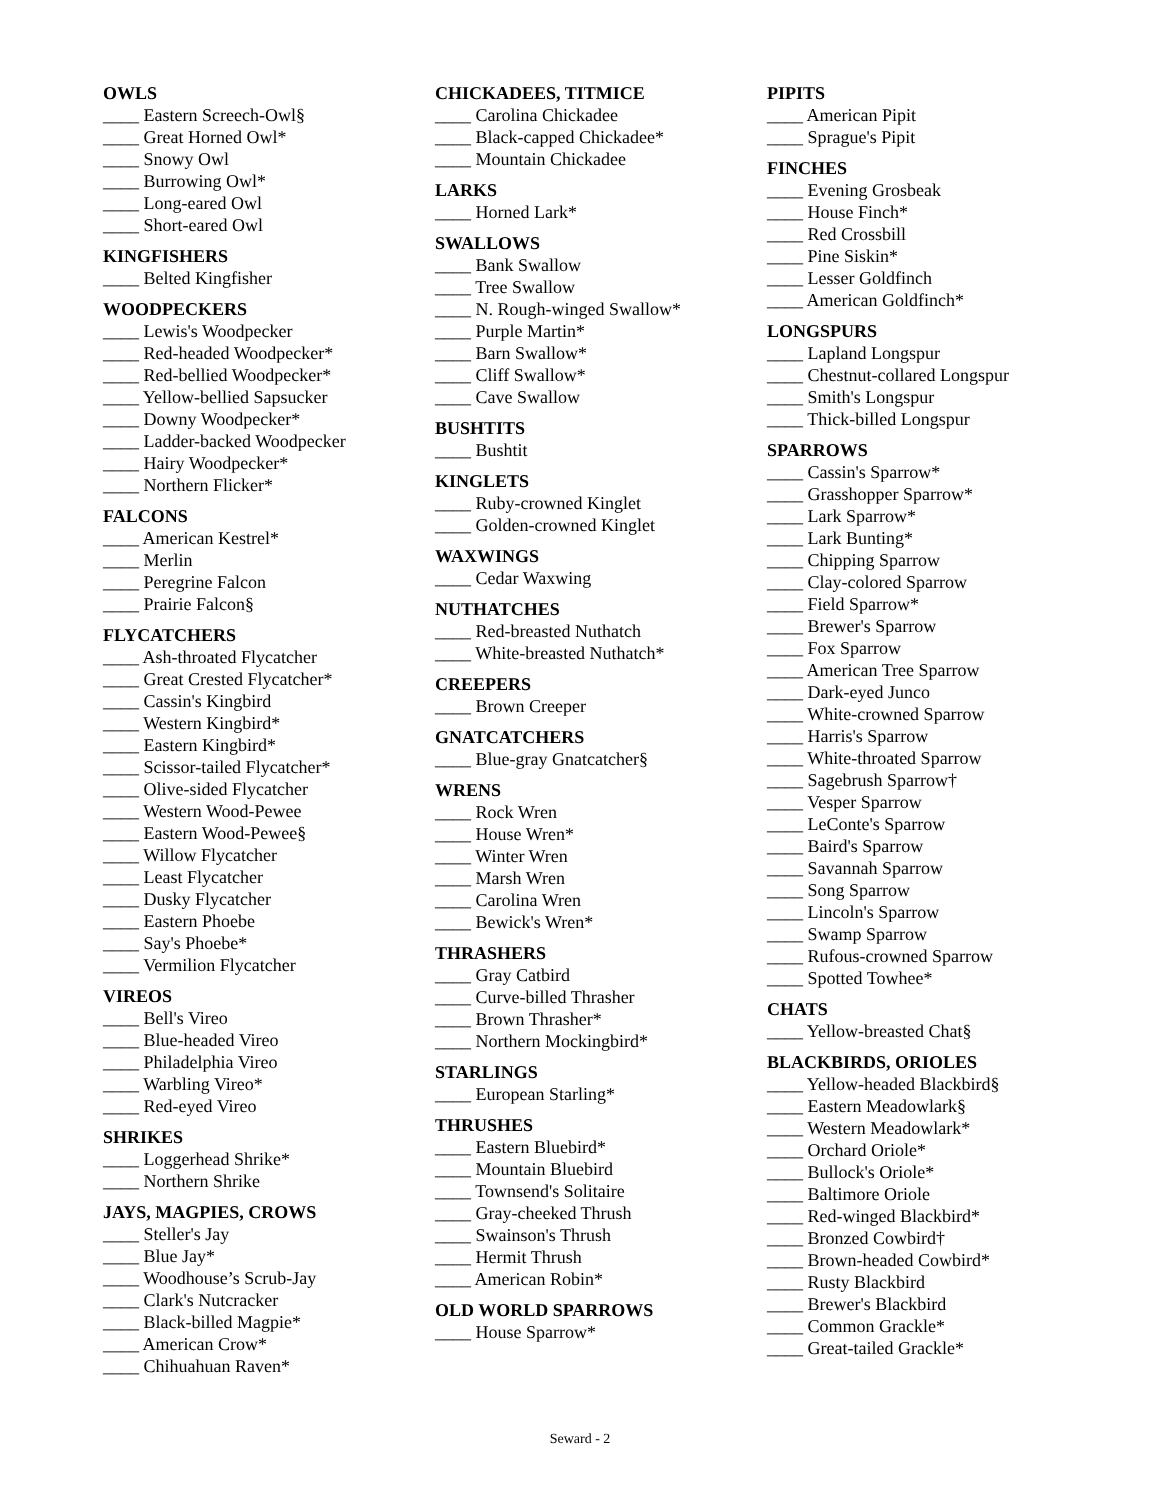OWLS
____ Eastern Screech-Owl§
____ Great Horned Owl*
____ Snowy Owl
____ Burrowing Owl*
____ Long-eared Owl
____ Short-eared Owl
KINGFISHERS
____ Belted Kingfisher
WOODPECKERS
____ Lewis's Woodpecker
____ Red-headed Woodpecker*
____ Red-bellied Woodpecker*
____ Yellow-bellied Sapsucker
____ Downy Woodpecker*
____ Ladder-backed Woodpecker
____ Hairy Woodpecker*
____ Northern Flicker*
FALCONS
____ American Kestrel*
____ Merlin
____ Peregrine Falcon
____ Prairie Falcon§
FLYCATCHERS
____ Ash-throated Flycatcher
____ Great Crested Flycatcher*
____ Cassin's Kingbird
____ Western Kingbird*
____ Eastern Kingbird*
____ Scissor-tailed Flycatcher*
____ Olive-sided Flycatcher
____ Western Wood-Pewee
____ Eastern Wood-Pewee§
____ Willow Flycatcher
____ Least Flycatcher
____ Dusky Flycatcher
____ Eastern Phoebe
____ Say's Phoebe*
____ Vermilion Flycatcher
VIREOS
____ Bell's Vireo
____ Blue-headed Vireo
____ Philadelphia Vireo
____ Warbling Vireo*
____ Red-eyed Vireo
SHRIKES
____ Loggerhead Shrike*
____ Northern Shrike
JAYS, MAGPIES, CROWS
____ Steller's Jay
____ Blue Jay*
____ Woodhouse’s Scrub-Jay
____ Clark's Nutcracker
____ Black-billed Magpie*
____ American Crow*
____ Chihuahuan Raven*
CHICKADEES, TITMICE
____ Carolina Chickadee
____ Black-capped Chickadee*
____ Mountain Chickadee
LARKS
____ Horned Lark*
SWALLOWS
____ Bank Swallow
____ Tree Swallow
____ N. Rough-winged Swallow*
____ Purple Martin*
____ Barn Swallow*
____ Cliff Swallow*
____ Cave Swallow
BUSHTITS
____ Bushtit
KINGLETS
____ Ruby-crowned Kinglet
____ Golden-crowned Kinglet
WAXWINGS
____ Cedar Waxwing
NUTHATCHES
____ Red-breasted Nuthatch
____ White-breasted Nuthatch*
CREEPERS
____ Brown Creeper
GNATCATCHERS
____ Blue-gray Gnatcatcher§
WRENS
____ Rock Wren
____ House Wren*
____ Winter Wren
____ Marsh Wren
____ Carolina Wren
____ Bewick's Wren*
THRASHERS
____ Gray Catbird
____ Curve-billed Thrasher
____ Brown Thrasher*
____ Northern Mockingbird*
STARLINGS
____ European Starling*
THRUSHES
____ Eastern Bluebird*
____ Mountain Bluebird
____ Townsend's Solitaire
____ Gray-cheeked Thrush
____ Swainson's Thrush
____ Hermit Thrush
____ American Robin*
OLD WORLD SPARROWS
____ House Sparrow*
PIPITS
____ American Pipit
____ Sprague's Pipit
FINCHES
____ Evening Grosbeak
____ House Finch*
____ Red Crossbill
____ Pine Siskin*
____ Lesser Goldfinch
____ American Goldfinch*
LONGSPURS
____ Lapland Longspur
____ Chestnut-collared Longspur
____ Smith's Longspur
____ Thick-billed Longspur
SPARROWS
____ Cassin's Sparrow*
____ Grasshopper Sparrow*
____ Lark Sparrow*
____ Lark Bunting*
____ Chipping Sparrow
____ Clay-colored Sparrow
____ Field Sparrow*
____ Brewer's Sparrow
____ Fox Sparrow
____ American Tree Sparrow
____ Dark-eyed Junco
____ White-crowned Sparrow
____ Harris's Sparrow
____ White-throated Sparrow
____ Sagebrush Sparrow†
____ Vesper Sparrow
____ LeConte's Sparrow
____ Baird's Sparrow
____ Savannah Sparrow
____ Song Sparrow
____ Lincoln's Sparrow
____ Swamp Sparrow
____ Rufous-crowned Sparrow
____ Spotted Towhee*
CHATS
____ Yellow-breasted Chat§
BLACKBIRDS, ORIOLES
____ Yellow-headed Blackbird§
____ Eastern Meadowlark§
____ Western Meadowlark*
____ Orchard Oriole*
____ Bullock's Oriole*
____ Baltimore Oriole
____ Red-winged Blackbird*
____ Bronzed Cowbird†
____ Brown-headed Cowbird*
____ Rusty Blackbird
____ Brewer's Blackbird
____ Common Grackle*
____ Great-tailed Grackle*
Seward - 2